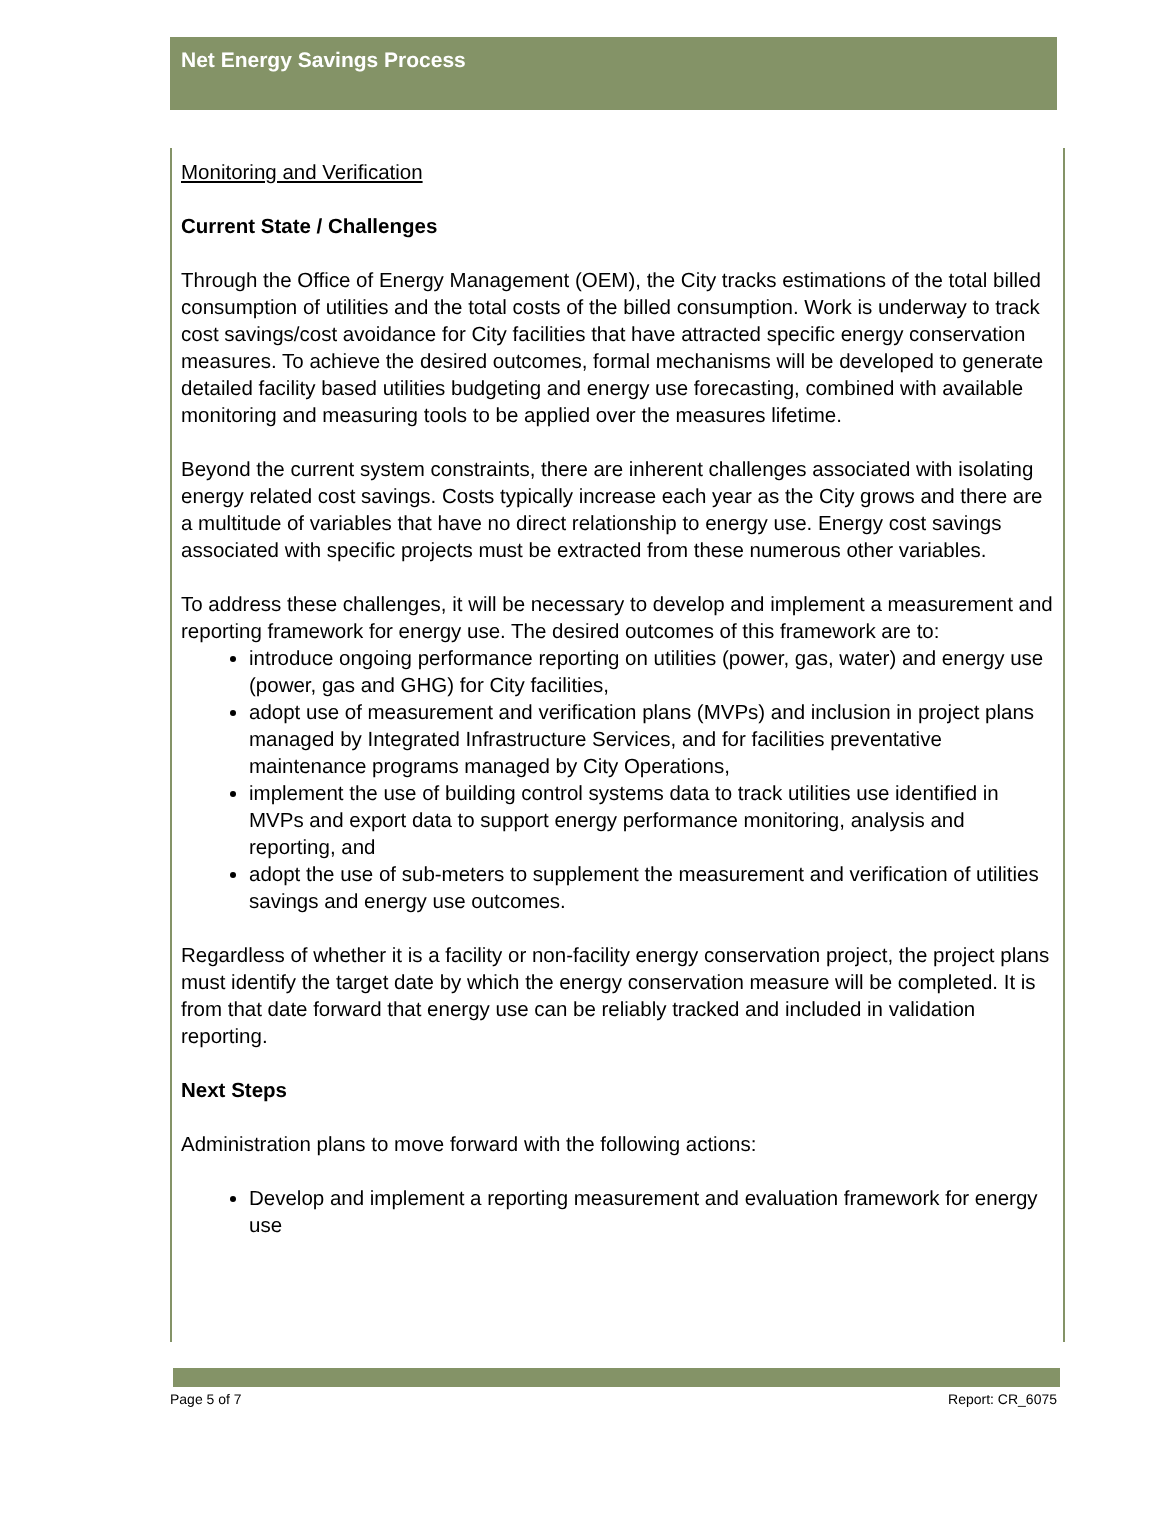Net Energy Savings Process
Monitoring and Verification
Current State / Challenges
Through the Office of Energy Management (OEM), the City tracks estimations of the total billed consumption of utilities and the total costs of the billed consumption. Work is underway to track cost savings/cost avoidance for City facilities that have attracted specific energy conservation measures. To achieve the desired outcomes, formal mechanisms will be developed to generate detailed facility based utilities budgeting and energy use forecasting, combined with available monitoring and measuring tools to be applied over the measures lifetime.
Beyond the current system constraints, there are inherent challenges associated with isolating energy related cost savings. Costs typically increase each year as the City grows and there are a multitude of variables that have no direct relationship to energy use. Energy cost savings associated with specific projects must be extracted from these numerous other variables.
To address these challenges, it will be necessary to develop and implement a measurement and reporting framework for energy use. The desired outcomes of this framework are to:
introduce ongoing performance reporting on utilities (power, gas, water) and energy use (power, gas and GHG) for City facilities,
adopt use of measurement and verification plans (MVPs) and inclusion in project plans managed by Integrated Infrastructure Services, and for facilities preventative maintenance programs managed by City Operations,
implement the use of building control systems data to track utilities use identified in MVPs and export data to support energy performance monitoring, analysis and reporting, and
adopt the use of sub-meters to supplement the measurement and verification of utilities savings and energy use outcomes.
Regardless of whether it is a facility or non-facility energy conservation project, the project plans must identify the target date by which the energy conservation measure will be completed. It is from that date forward that energy use can be reliably tracked and included in validation reporting.
Next Steps
Administration plans to move forward with the following actions:
Develop and implement a reporting measurement and evaluation framework for energy use
Page 5 of 7 Report: CR_6075